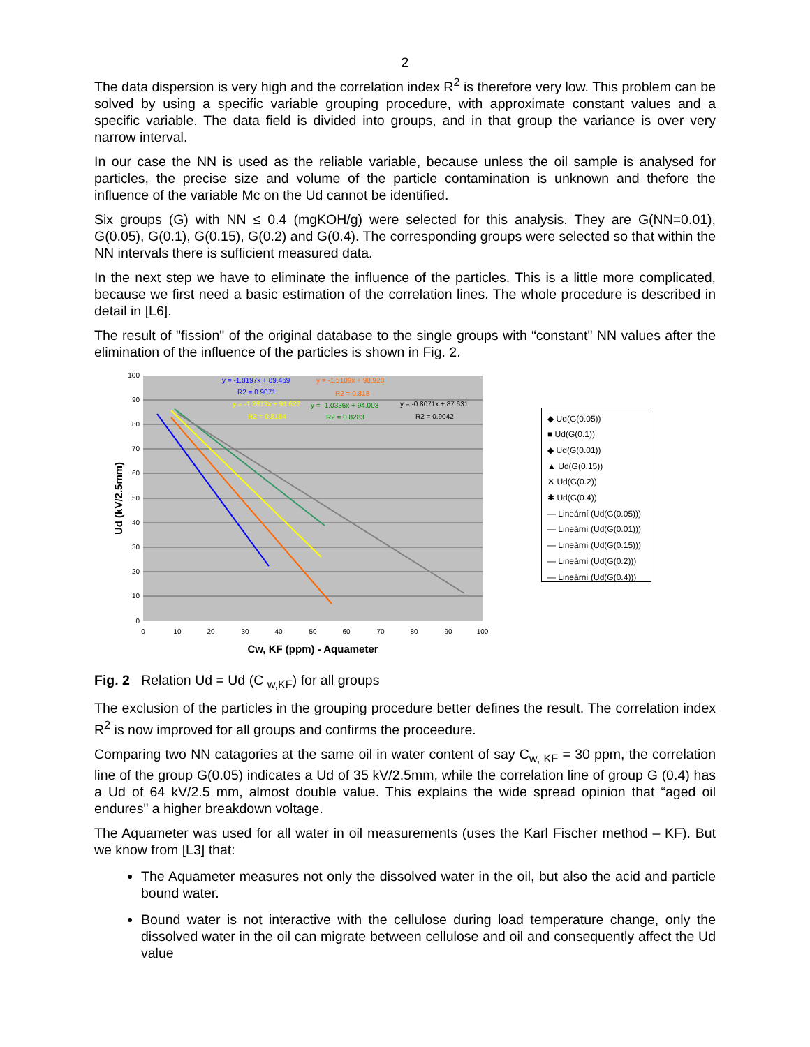2
The data dispersion is very high and the correlation index R<sup>2</sup> is therefore very low. This problem can be solved by using a specific variable grouping procedure, with approximate constant values and a specific variable. The data field is divided into groups, and in that group the variance is over very narrow interval.
In our case the NN is used as the reliable variable, because unless the oil sample is analysed for particles, the precise size and volume of the particle contamination is unknown and thefore the influence of the variable Mc on the Ud cannot be identified.
Six groups (G) with NN ≤ 0.4 (mgKOH/g) were selected for this analysis. They are G(NN=0.01), G(0.05), G(0.1), G(0.15), G(0.2) and G(0.4). The corresponding groups were selected so that within the NN intervals there is sufficient measured data.
In the next step we have to eliminate the influence of the particles. This is a little more complicated, because we first need a basic estimation of the correlation lines. The whole procedure is described in detail in [L6].
The result of "fission" of the original database to the single groups with “constant" NN values after the elimination of the influence of the particles is shown in Fig. 2.
100
90
80
70
60
50
40
30
20
10
0
0
10
20
30
40
50
60
70
80
90
100
Cw, KF (ppm) - Aquameter
Ud (kV/2.5mm)
y = -1.8197x + 89.469
R2 = 0.9071
y = -1.5109x + 90.928
R2 = 0.818
y = -1.2813x + 91.622
R2 = 0.8184
y = -1.0336x + 94.003
R2 = 0.8283
y = -0.8071x + 87.631
R2 = 0.9042
◆ Ud(G(0.05))
■ Ud(G(0.1))
◆ Ud(G(0.01))
▲ Ud(G(0.15))
✕ Ud(G(0.2))
✱ Ud(G(0.4))
— Lineární (Ud(G(0.05)))
— Lineární (Ud(G(0.01)))
— Lineární (Ud(G(0.15)))
— Lineární (Ud(G(0.2)))
— Lineární (Ud(G(0.4)))
Fig. 2 Relation Ud = Ud (C <sub>w,KF</sub>) for all groups
The exclusion of the particles in the grouping procedure better defines the result. The correlation index R<sup>2</sup> is now improved for all groups and confirms the proceedure.
Comparing two NN catagories at the same oil in water content of say C<sub>w, KF</sub> = 30 ppm, the correlation line of the group G(0.05) indicates a Ud of 35 kV/2.5mm, while the correlation line of group G (0.4) has a Ud of 64 kV/2.5 mm, almost double value. This explains the wide spread opinion that “aged oil endures" a higher breakdown voltage.
The Aquameter was used for all water in oil measurements (uses the Karl Fischer method – KF). But we know from [L3] that:
The Aquameter measures not only the dissolved water in the oil, but also the acid and particle bound water.
Bound water is not interactive with the cellulose during load temperature change, only the dissolved water in the oil can migrate between cellulose and oil and consequently affect the Ud value